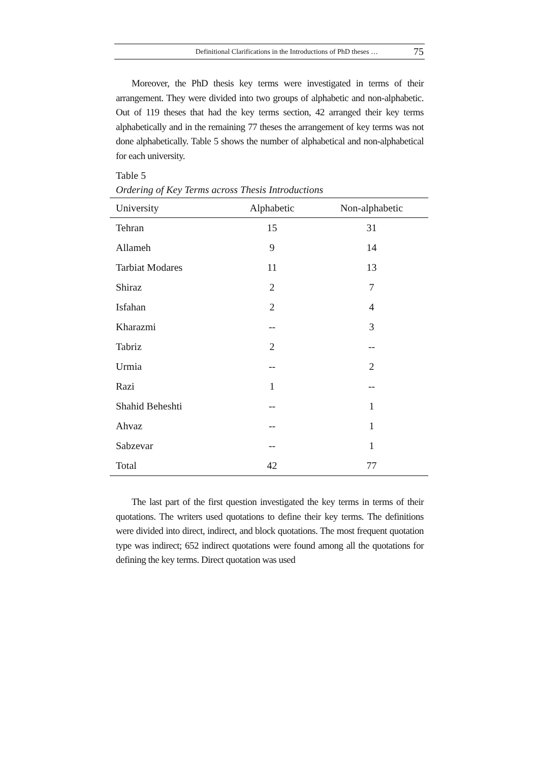Definitional Clarifications in the Introductions of PhD theses … 75
Moreover, the PhD thesis key terms were investigated in terms of their arrangement. They were divided into two groups of alphabetic and non-alphabetic. Out of 119 theses that had the key terms section, 42 arranged their key terms alphabetically and in the remaining 77 theses the arrangement of key terms was not done alphabetically. Table 5 shows the number of alphabetical and non-alphabetical for each university.
Table 5
Ordering of Key Terms across Thesis Introductions
| University | Alphabetic | Non-alphabetic |
| --- | --- | --- |
| Tehran | 15 | 31 |
| Allameh | 9 | 14 |
| Tarbiat Modares | 11 | 13 |
| Shiraz | 2 | 7 |
| Isfahan | 2 | 4 |
| Kharazmi | -- | 3 |
| Tabriz | 2 | -- |
| Urmia | -- | 2 |
| Razi | 1 | -- |
| Shahid Beheshti | -- | 1 |
| Ahvaz | -- | 1 |
| Sabzevar | -- | 1 |
| Total | 42 | 77 |
The last part of the first question investigated the key terms in terms of their quotations. The writers used quotations to define their key terms. The definitions were divided into direct, indirect, and block quotations. The most frequent quotation type was indirect; 652 indirect quotations were found among all the quotations for defining the key terms. Direct quotation was used